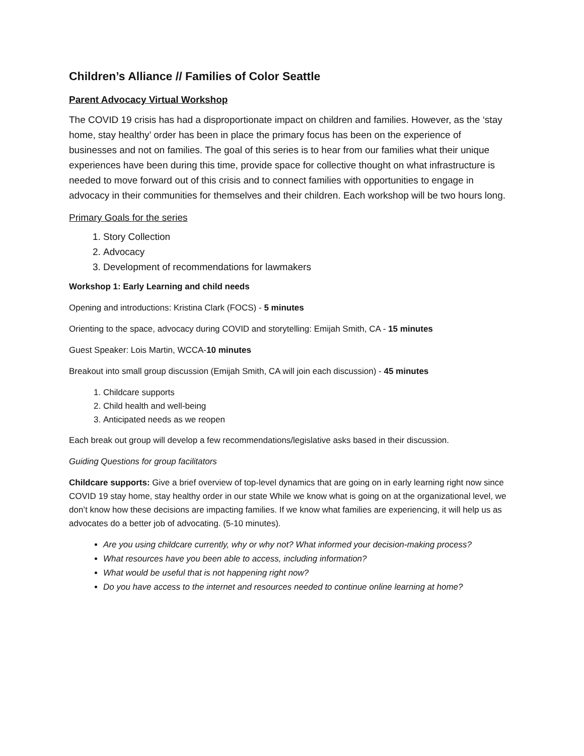Children’s Alliance // Families of Color Seattle
Parent Advocacy Virtual Workshop
The COVID 19 crisis has had a disproportionate impact on children and families. However, as the ‘stay home, stay healthy’ order has been in place the primary focus has been on the experience of businesses and not on families. The goal of this series is to hear from our families what their unique experiences have been during this time, provide space for collective thought on what infrastructure is needed to move forward out of this crisis and to connect families with opportunities to engage in advocacy in their communities for themselves and their children. Each workshop will be two hours long.
Primary Goals for the series
1. Story Collection
2. Advocacy
3. Development of recommendations for lawmakers
Workshop 1: Early Learning and child needs
Opening and introductions: Kristina Clark (FOCS) - 5 minutes
Orienting to the space, advocacy during COVID and storytelling: Emijah Smith, CA - 15 minutes
Guest Speaker: Lois Martin, WCCA-10 minutes
Breakout into small group discussion (Emijah Smith, CA will join each discussion) - 45 minutes
1. Childcare supports
2. Child health and well-being
3. Anticipated needs as we reopen
Each break out group will develop a few recommendations/legislative asks based in their discussion.
Guiding Questions for group facilitators
Childcare supports: Give a brief overview of top-level dynamics that are going on in early learning right now since COVID 19 stay home, stay healthy order in our state While we know what is going on at the organizational level, we don’t know how these decisions are impacting families. If we know what families are experiencing, it will help us as advocates do a better job of advocating. (5-10 minutes).
Are you using childcare currently, why or why not? What informed your decision-making process?
What resources have you been able to access, including information?
What would be useful that is not happening right now?
Do you have access to the internet and resources needed to continue online learning at home?